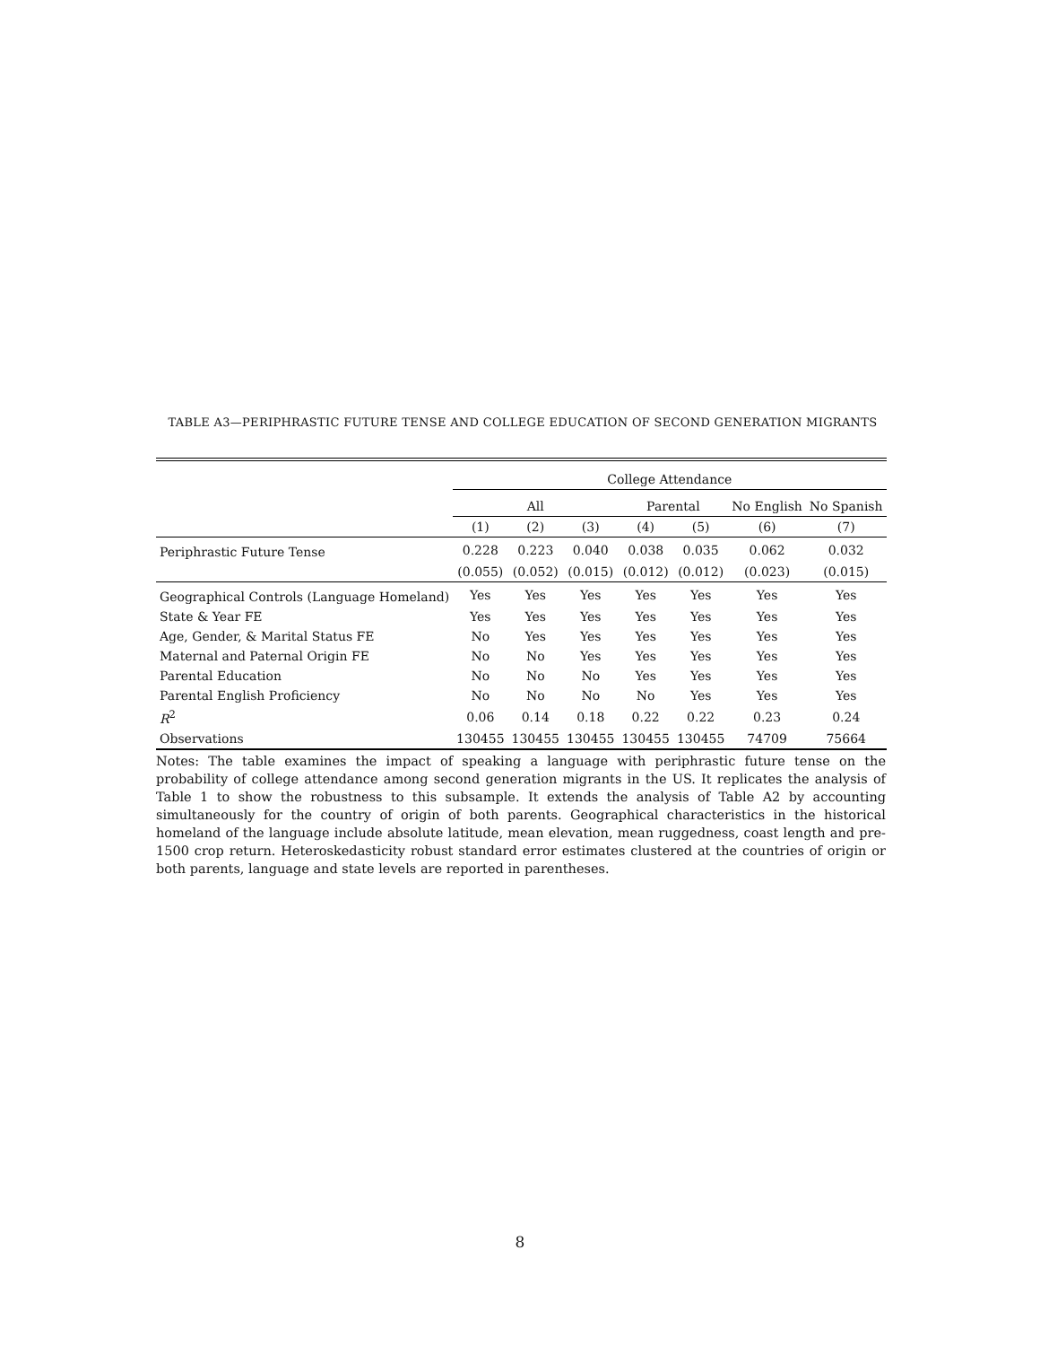TABLE A3—PERIPHRASTIC FUTURE TENSE AND COLLEGE EDUCATION OF SECOND GENERATION MIGRANTS
| | College Attendance | | | | | | |
| --- | --- | --- | --- | --- | --- | --- | --- |
| | All | | | Parental | | No English | No Spanish |
| | (1) | (2) | (3) | (4) | (5) | (6) | (7) |
| Periphrastic Future Tense | 0.228 | 0.223 | 0.040 | 0.038 | 0.035 | 0.062 | 0.032 |
| | (0.055) | (0.052) | (0.015) | (0.012) | (0.012) | (0.023) | (0.015) |
| Geographical Controls (Language Homeland) | Yes | Yes | Yes | Yes | Yes | Yes | Yes |
| State & Year FE | Yes | Yes | Yes | Yes | Yes | Yes | Yes |
| Age, Gender, & Marital Status FE | No | Yes | Yes | Yes | Yes | Yes | Yes |
| Maternal and Paternal Origin FE | No | No | Yes | Yes | Yes | Yes | Yes |
| Parental Education | No | No | No | Yes | Yes | Yes | Yes |
| Parental English Proficiency | No | No | No | No | Yes | Yes | Yes |
| R<sup>2</sup> | 0.06 | 0.14 | 0.18 | 0.22 | 0.22 | 0.23 | 0.24 |
| Observations | 130455 | 130455 | 130455 | 130455 | 130455 | 74709 | 75664 |
Notes: The table examines the impact of speaking a language with periphrastic future tense on the probability of college attendance among second generation migrants in the US. It replicates the analysis of Table 1 to show the robustness to this subsample. It extends the analysis of Table A2 by accounting simultaneously for the country of origin of both parents. Geographical characteristics in the historical homeland of the language include absolute latitude, mean elevation, mean ruggedness, coast length and pre-1500 crop return. Heteroskedasticity robust standard error estimates clustered at the countries of origin or both parents, language and state levels are reported in parentheses.
8